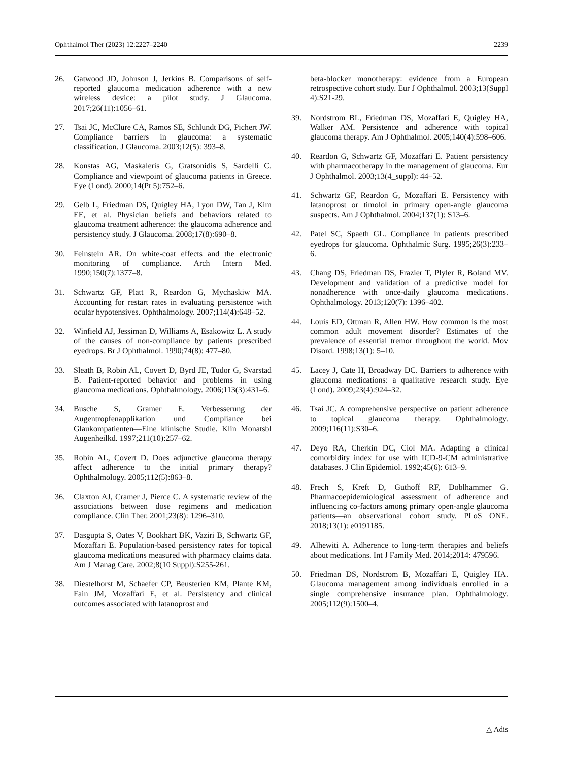Ophthalmol Ther (2023) 12:2227–2240 2239
26. Gatwood JD, Johnson J, Jerkins B. Comparisons of self-reported glaucoma medication adherence with a new wireless device: a pilot study. J Glaucoma. 2017;26(11):1056–61.
27. Tsai JC, McClure CA, Ramos SE, Schlundt DG, Pichert JW. Compliance barriers in glaucoma: a systematic classification. J Glaucoma. 2003;12(5): 393–8.
28. Konstas AG, Maskaleris G, Gratsonidis S, Sardelli C. Compliance and viewpoint of glaucoma patients in Greece. Eye (Lond). 2000;14(Pt 5):752–6.
29. Gelb L, Friedman DS, Quigley HA, Lyon DW, Tan J, Kim EE, et al. Physician beliefs and behaviors related to glaucoma treatment adherence: the glaucoma adherence and persistency study. J Glaucoma. 2008;17(8):690–8.
30. Feinstein AR. On white-coat effects and the electronic monitoring of compliance. Arch Intern Med. 1990;150(7):1377–8.
31. Schwartz GF, Platt R, Reardon G, Mychaskiw MA. Accounting for restart rates in evaluating persistence with ocular hypotensives. Ophthalmology. 2007;114(4):648–52.
32. Winfield AJ, Jessiman D, Williams A, Esakowitz L. A study of the causes of non-compliance by patients prescribed eyedrops. Br J Ophthalmol. 1990;74(8): 477–80.
33. Sleath B, Robin AL, Covert D, Byrd JE, Tudor G, Svarstad B. Patient-reported behavior and problems in using glaucoma medications. Ophthalmology. 2006;113(3):431–6.
34. Busche S, Gramer E. Verbesserung der Augentropfenapplikation und Compliance bei Glaukompatienten—Eine klinische Studie. Klin Monatsbl Augenheilkd. 1997;211(10):257–62.
35. Robin AL, Covert D. Does adjunctive glaucoma therapy affect adherence to the initial primary therapy? Ophthalmology. 2005;112(5):863–8.
36. Claxton AJ, Cramer J, Pierce C. A systematic review of the associations between dose regimens and medication compliance. Clin Ther. 2001;23(8): 1296–310.
37. Dasgupta S, Oates V, Bookhart BK, Vaziri B, Schwartz GF, Mozaffari E. Population-based persistency rates for topical glaucoma medications measured with pharmacy claims data. Am J Manag Care. 2002;8(10 Suppl):S255-261.
38. Diestelhorst M, Schaefer CP, Beusterien KM, Plante KM, Fain JM, Mozaffari E, et al. Persistency and clinical outcomes associated with latanoprost and
beta-blocker monotherapy: evidence from a European retrospective cohort study. Eur J Ophthalmol. 2003;13(Suppl 4):S21-29.
39. Nordstrom BL, Friedman DS, Mozaffari E, Quigley HA, Walker AM. Persistence and adherence with topical glaucoma therapy. Am J Ophthalmol. 2005;140(4):598–606.
40. Reardon G, Schwartz GF, Mozaffari E. Patient persistency with pharmacotherapy in the management of glaucoma. Eur J Ophthalmol. 2003;13(4_suppl): 44–52.
41. Schwartz GF, Reardon G, Mozaffari E. Persistency with latanoprost or timolol in primary open-angle glaucoma suspects. Am J Ophthalmol. 2004;137(1): S13–6.
42. Patel SC, Spaeth GL. Compliance in patients prescribed eyedrops for glaucoma. Ophthalmic Surg. 1995;26(3):233–6.
43. Chang DS, Friedman DS, Frazier T, Plyler R, Boland MV. Development and validation of a predictive model for nonadherence with once-daily glaucoma medications. Ophthalmology. 2013;120(7): 1396–402.
44. Louis ED, Ottman R, Allen HW. How common is the most common adult movement disorder? Estimates of the prevalence of essential tremor throughout the world. Mov Disord. 1998;13(1): 5–10.
45. Lacey J, Cate H, Broadway DC. Barriers to adherence with glaucoma medications: a qualitative research study. Eye (Lond). 2009;23(4):924–32.
46. Tsai JC. A comprehensive perspective on patient adherence to topical glaucoma therapy. Ophthalmology. 2009;116(11):S30–6.
47. Deyo RA, Cherkin DC, Ciol MA. Adapting a clinical comorbidity index for use with ICD-9-CM administrative databases. J Clin Epidemiol. 1992;45(6): 613–9.
48. Frech S, Kreft D, Guthoff RF, Doblhammer G. Pharmacoepidemiological assessment of adherence and influencing co-factors among primary open-angle glaucoma patients—an observational cohort study. PLoS ONE. 2018;13(1): e0191185.
49. Alhewiti A. Adherence to long-term therapies and beliefs about medications. Int J Family Med. 2014;2014: 479596.
50. Friedman DS, Nordstrom B, Mozaffari E, Quigley HA. Glaucoma management among individuals enrolled in a single comprehensive insurance plan. Ophthalmology. 2005;112(9):1500–4.
△ Adis